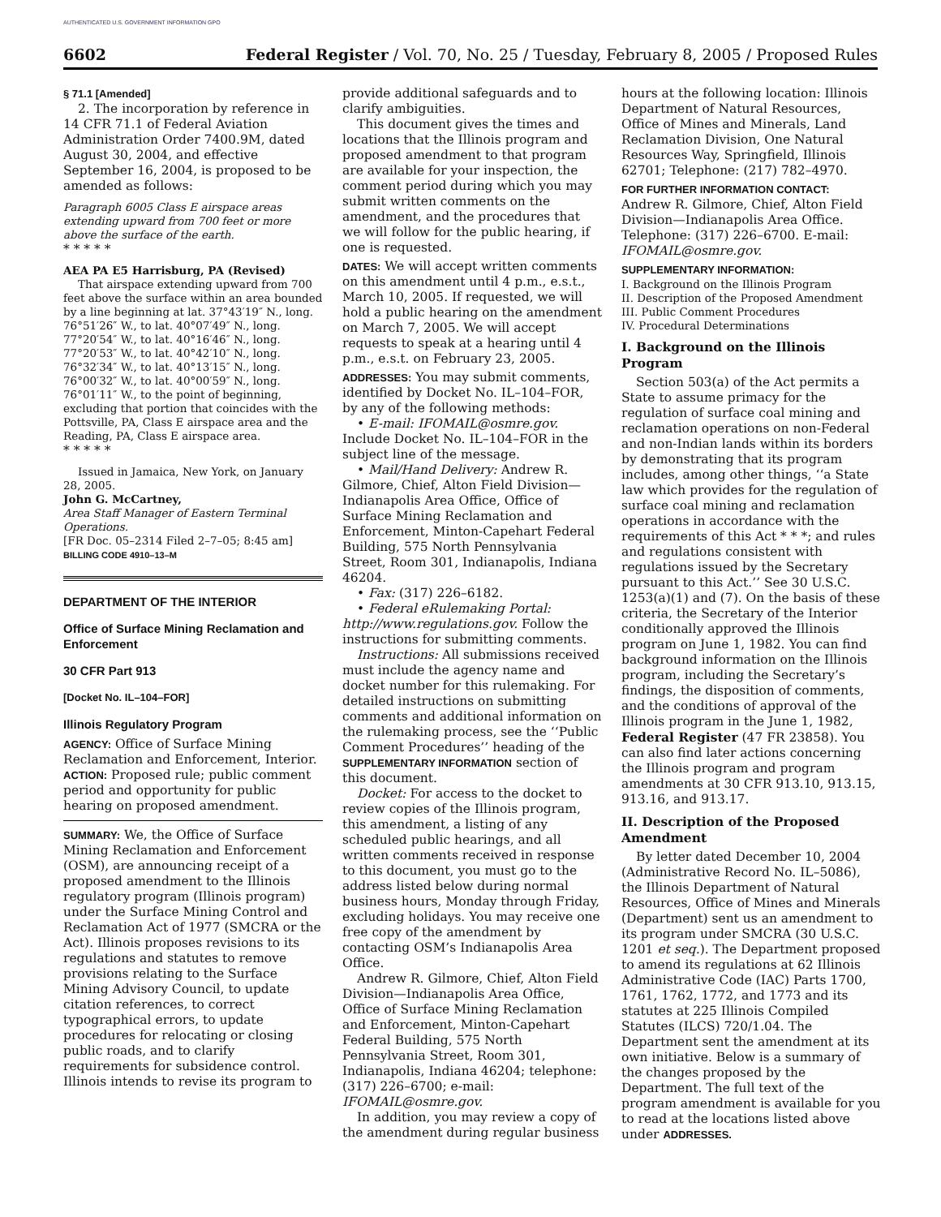AUTHENTICATED U.S. GOVERNMENT INFORMATION GPO
6602 Federal Register / Vol. 70, No. 25 / Tuesday, February 8, 2005 / Proposed Rules
§ 71.1 [Amended]
2. The incorporation by reference in 14 CFR 71.1 of Federal Aviation Administration Order 7400.9M, dated August 30, 2004, and effective September 16, 2004, is proposed to be amended as follows:
Paragraph 6005 Class E airspace areas extending upward from 700 feet or more above the surface of the earth.
* * * * *
AEA PA E5 Harrisburg, PA (Revised)
That airspace extending upward from 700 feet above the surface within an area bounded by a line beginning at lat. 37°43′19″ N., long. 76°51′26″ W., to lat. 40°07′49″ N., long. 77°20′54″ W., to lat. 40°16′46″ N., long. 77°20′53″ W., to lat. 40°42′10″ N., long. 76°32′34″ W., to lat. 40°13′15″ N., long. 76°00′32″ W., to lat. 40°00′59″ N., long. 76°01′11″ W., to the point of beginning, excluding that portion that coincides with the Pottsville, PA, Class E airspace area and the Reading, PA, Class E airspace area.
* * * * *
Issued in Jamaica, New York, on January 28, 2005.
John G. McCartney,
Area Staff Manager of Eastern Terminal Operations.
[FR Doc. 05–2314 Filed 2–7–05; 8:45 am]
BILLING CODE 4910–13–M
DEPARTMENT OF THE INTERIOR
Office of Surface Mining Reclamation and Enforcement
30 CFR Part 913
[Docket No. IL–104–FOR]
Illinois Regulatory Program
AGENCY: Office of Surface Mining Reclamation and Enforcement, Interior.
ACTION: Proposed rule; public comment period and opportunity for public hearing on proposed amendment.
SUMMARY: We, the Office of Surface Mining Reclamation and Enforcement (OSM), are announcing receipt of a proposed amendment to the Illinois regulatory program (Illinois program) under the Surface Mining Control and Reclamation Act of 1977 (SMCRA or the Act). Illinois proposes revisions to its regulations and statutes to remove provisions relating to the Surface Mining Advisory Council, to update citation references, to correct typographical errors, to update procedures for relocating or closing public roads, and to clarify requirements for subsidence control. Illinois intends to revise its program to
provide additional safeguards and to clarify ambiguities.
This document gives the times and locations that the Illinois program and proposed amendment to that program are available for your inspection, the comment period during which you may submit written comments on the amendment, and the procedures that we will follow for the public hearing, if one is requested.
DATES: We will accept written comments on this amendment until 4 p.m., e.s.t., March 10, 2005. If requested, we will hold a public hearing on the amendment on March 7, 2005. We will accept requests to speak at a hearing until 4 p.m., e.s.t. on February 23, 2005.
ADDRESSES: You may submit comments, identified by Docket No. IL–104–FOR, by any of the following methods:
• E-mail: IFOMAIL@osmre.gov. Include Docket No. IL–104–FOR in the subject line of the message.
• Mail/Hand Delivery: Andrew R. Gilmore, Chief, Alton Field Division—Indianapolis Area Office, Office of Surface Mining Reclamation and Enforcement, Minton-Capehart Federal Building, 575 North Pennsylvania Street, Room 301, Indianapolis, Indiana 46204.
• Fax: (317) 226–6182.
• Federal eRulemaking Portal: http://www.regulations.gov. Follow the instructions for submitting comments.
Instructions: All submissions received must include the agency name and docket number for this rulemaking. For detailed instructions on submitting comments and additional information on the rulemaking process, see the ‘‘Public Comment Procedures’’ heading of the SUPPLEMENTARY INFORMATION section of this document.
Docket: For access to the docket to review copies of the Illinois program, this amendment, a listing of any scheduled public hearings, and all written comments received in response to this document, you must go to the address listed below during normal business hours, Monday through Friday, excluding holidays. You may receive one free copy of the amendment by contacting OSM’s Indianapolis Area Office.
Andrew R. Gilmore, Chief, Alton Field Division—Indianapolis Area Office, Office of Surface Mining Reclamation and Enforcement, Minton-Capehart Federal Building, 575 North Pennsylvania Street, Room 301, Indianapolis, Indiana 46204; telephone: (317) 226–6700; e-mail: IFOMAIL@osmre.gov.
In addition, you may review a copy of the amendment during regular business
hours at the following location: Illinois Department of Natural Resources, Office of Mines and Minerals, Land Reclamation Division, One Natural Resources Way, Springfield, Illinois 62701; Telephone: (217) 782–4970.
FOR FURTHER INFORMATION CONTACT: Andrew R. Gilmore, Chief, Alton Field Division—Indianapolis Area Office. Telephone: (317) 226–6700. E-mail: IFOMAIL@osmre.gov.
SUPPLEMENTARY INFORMATION:
I. Background on the Illinois Program
II. Description of the Proposed Amendment
III. Public Comment Procedures
IV. Procedural Determinations
I. Background on the Illinois Program
Section 503(a) of the Act permits a State to assume primacy for the regulation of surface coal mining and reclamation operations on non-Federal and non-Indian lands within its borders by demonstrating that its program includes, among other things, ‘‘a State law which provides for the regulation of surface coal mining and reclamation operations in accordance with the requirements of this Act * * *; and rules and regulations consistent with regulations issued by the Secretary pursuant to this Act.’’ See 30 U.S.C. 1253(a)(1) and (7). On the basis of these criteria, the Secretary of the Interior conditionally approved the Illinois program on June 1, 1982. You can find background information on the Illinois program, including the Secretary’s findings, the disposition of comments, and the conditions of approval of the Illinois program in the June 1, 1982, Federal Register (47 FR 23858). You can also find later actions concerning the Illinois program and program amendments at 30 CFR 913.10, 913.15, 913.16, and 913.17.
II. Description of the Proposed Amendment
By letter dated December 10, 2004 (Administrative Record No. IL–5086), the Illinois Department of Natural Resources, Office of Mines and Minerals (Department) sent us an amendment to its program under SMCRA (30 U.S.C. 1201 et seq.). The Department proposed to amend its regulations at 62 Illinois Administrative Code (IAC) Parts 1700, 1761, 1762, 1772, and 1773 and its statutes at 225 Illinois Compiled Statutes (ILCS) 720/1.04. The Department sent the amendment at its own initiative. Below is a summary of the changes proposed by the Department. The full text of the program amendment is available for you to read at the locations listed above under ADDRESSES.